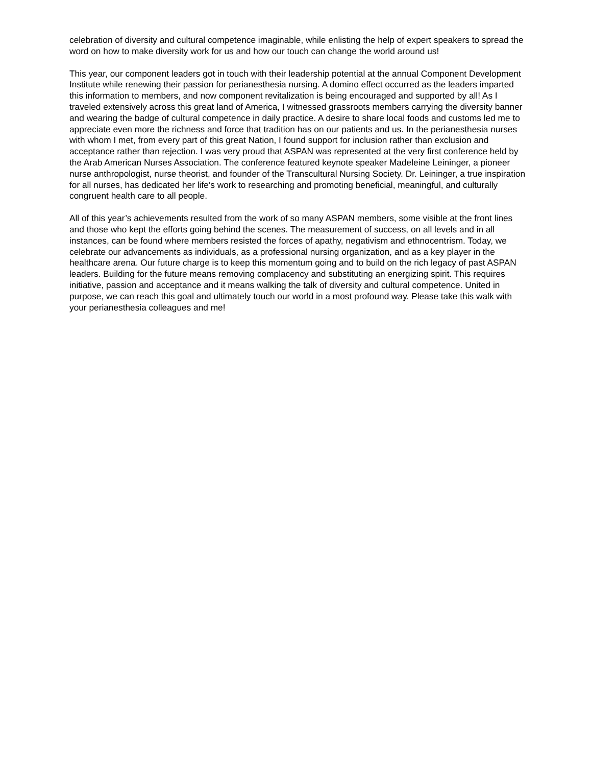celebration of diversity and cultural competence imaginable, while enlisting the help of expert speakers to spread the word on how to make diversity work for us and how our touch can change the world around us!
This year, our component leaders got in touch with their leadership potential at the annual Component Development Institute while renewing their passion for perianesthesia nursing. A domino effect occurred as the leaders imparted this information to members, and now component revitalization is being encouraged and supported by all! As I traveled extensively across this great land of America, I witnessed grassroots members carrying the diversity banner and wearing the badge of cultural competence in daily practice. A desire to share local foods and customs led me to appreciate even more the richness and force that tradition has on our patients and us. In the perianesthesia nurses with whom I met, from every part of this great Nation, I found support for inclusion rather than exclusion and acceptance rather than rejection. I was very proud that ASPAN was represented at the very first conference held by the Arab American Nurses Association. The conference featured keynote speaker Madeleine Leininger, a pioneer nurse anthropologist, nurse theorist, and founder of the Transcultural Nursing Society. Dr. Leininger, a true inspiration for all nurses, has dedicated her life’s work to researching and promoting beneficial, meaningful, and culturally congruent health care to all people.
All of this year’s achievements resulted from the work of so many ASPAN members, some visible at the front lines and those who kept the efforts going behind the scenes. The measurement of success, on all levels and in all instances, can be found where members resisted the forces of apathy, negativism and ethnocentrism. Today, we celebrate our advancements as individuals, as a professional nursing organization, and as a key player in the healthcare arena. Our future charge is to keep this momentum going and to build on the rich legacy of past ASPAN leaders. Building for the future means removing complacency and substituting an energizing spirit. This requires initiative, passion and acceptance and it means walking the talk of diversity and cultural competence. United in purpose, we can reach this goal and ultimately touch our world in a most profound way. Please take this walk with your perianesthesia colleagues and me!